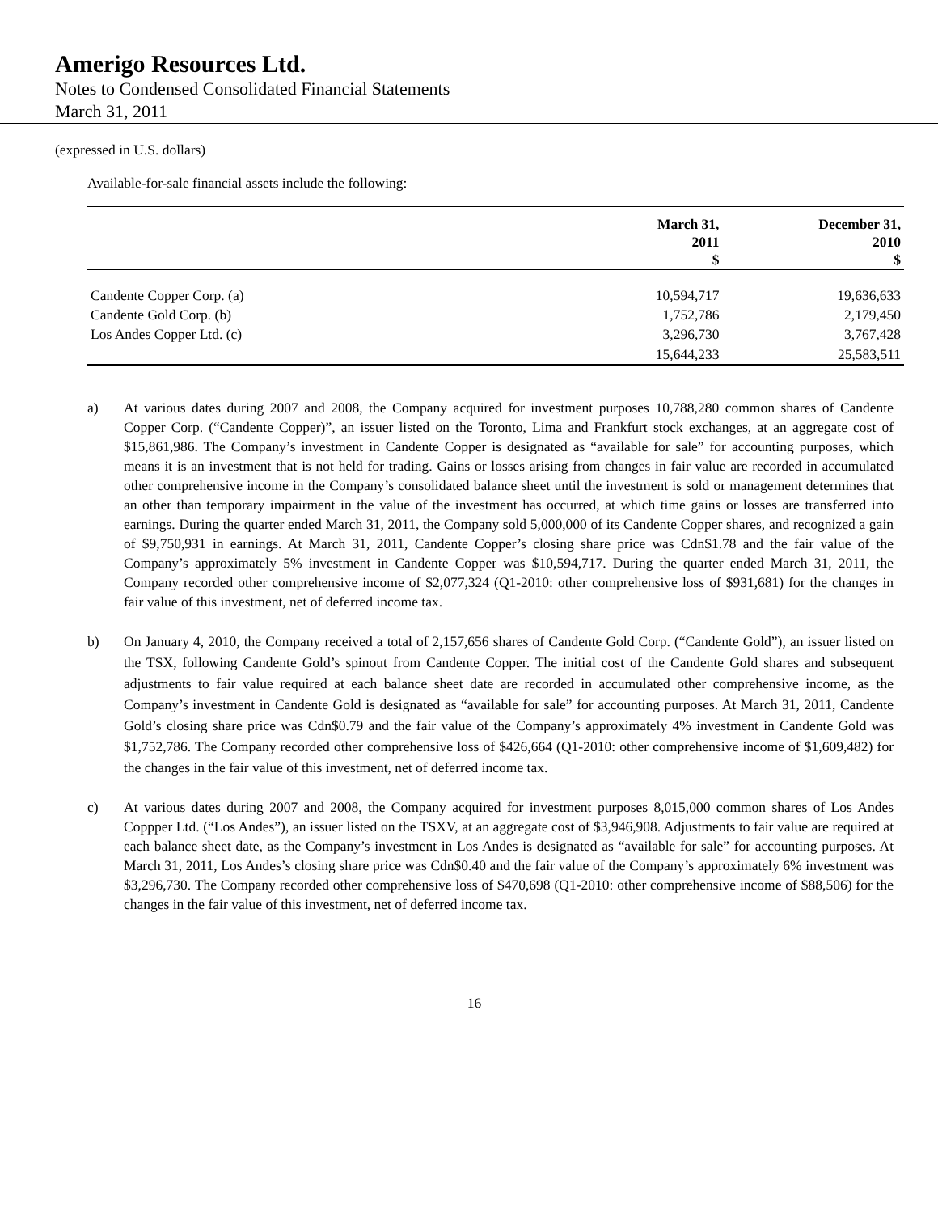Amerigo Resources Ltd.
Notes to Condensed Consolidated Financial Statements
March 31, 2011
(expressed in U.S. dollars)
Available-for-sale financial assets include the following:
| | March 31, 2011 $ | December 31, 2010 $ |
| --- | --- | --- |
| Candente Copper Corp. (a) | 10,594,717 | 19,636,633 |
| Candente Gold Corp. (b) | 1,752,786 | 2,179,450 |
| Los Andes Copper Ltd. (c) | 3,296,730 | 3,767,428 |
| | 15,644,233 | 25,583,511 |
a) At various dates during 2007 and 2008, the Company acquired for investment purposes 10,788,280 common shares of Candente Copper Corp. (“Candente Copper)”, an issuer listed on the Toronto, Lima and Frankfurt stock exchanges, at an aggregate cost of $15,861,986. The Company’s investment in Candente Copper is designated as “available for sale” for accounting purposes, which means it is an investment that is not held for trading. Gains or losses arising from changes in fair value are recorded in accumulated other comprehensive income in the Company’s consolidated balance sheet until the investment is sold or management determines that an other than temporary impairment in the value of the investment has occurred, at which time gains or losses are transferred into earnings. During the quarter ended March 31, 2011, the Company sold 5,000,000 of its Candente Copper shares, and recognized a gain of $9,750,931 in earnings. At March 31, 2011, Candente Copper’s closing share price was Cdn$1.78 and the fair value of the Company’s approximately 5% investment in Candente Copper was $10,594,717. During the quarter ended March 31, 2011, the Company recorded other comprehensive income of $2,077,324 (Q1-2010: other comprehensive loss of $931,681) for the changes in fair value of this investment, net of deferred income tax.
b) On January 4, 2010, the Company received a total of 2,157,656 shares of Candente Gold Corp. (“Candente Gold”), an issuer listed on the TSX, following Candente Gold’s spinout from Candente Copper. The initial cost of the Candente Gold shares and subsequent adjustments to fair value required at each balance sheet date are recorded in accumulated other comprehensive income, as the Company’s investment in Candente Gold is designated as “available for sale” for accounting purposes. At March 31, 2011, Candente Gold’s closing share price was Cdn$0.79 and the fair value of the Company’s approximately 4% investment in Candente Gold was $1,752,786. The Company recorded other comprehensive loss of $426,664 (Q1-2010: other comprehensive income of $1,609,482) for the changes in the fair value of this investment, net of deferred income tax.
c) At various dates during 2007 and 2008, the Company acquired for investment purposes 8,015,000 common shares of Los Andes Coppper Ltd. (“Los Andes”), an issuer listed on the TSXV, at an aggregate cost of $3,946,908. Adjustments to fair value are required at each balance sheet date, as the Company’s investment in Los Andes is designated as “available for sale” for accounting purposes. At March 31, 2011, Los Andes’s closing share price was Cdn$0.40 and the fair value of the Company’s approximately 6% investment was $3,296,730. The Company recorded other comprehensive loss of $470,698 (Q1-2010: other comprehensive income of $88,506) for the changes in the fair value of this investment, net of deferred income tax.
16